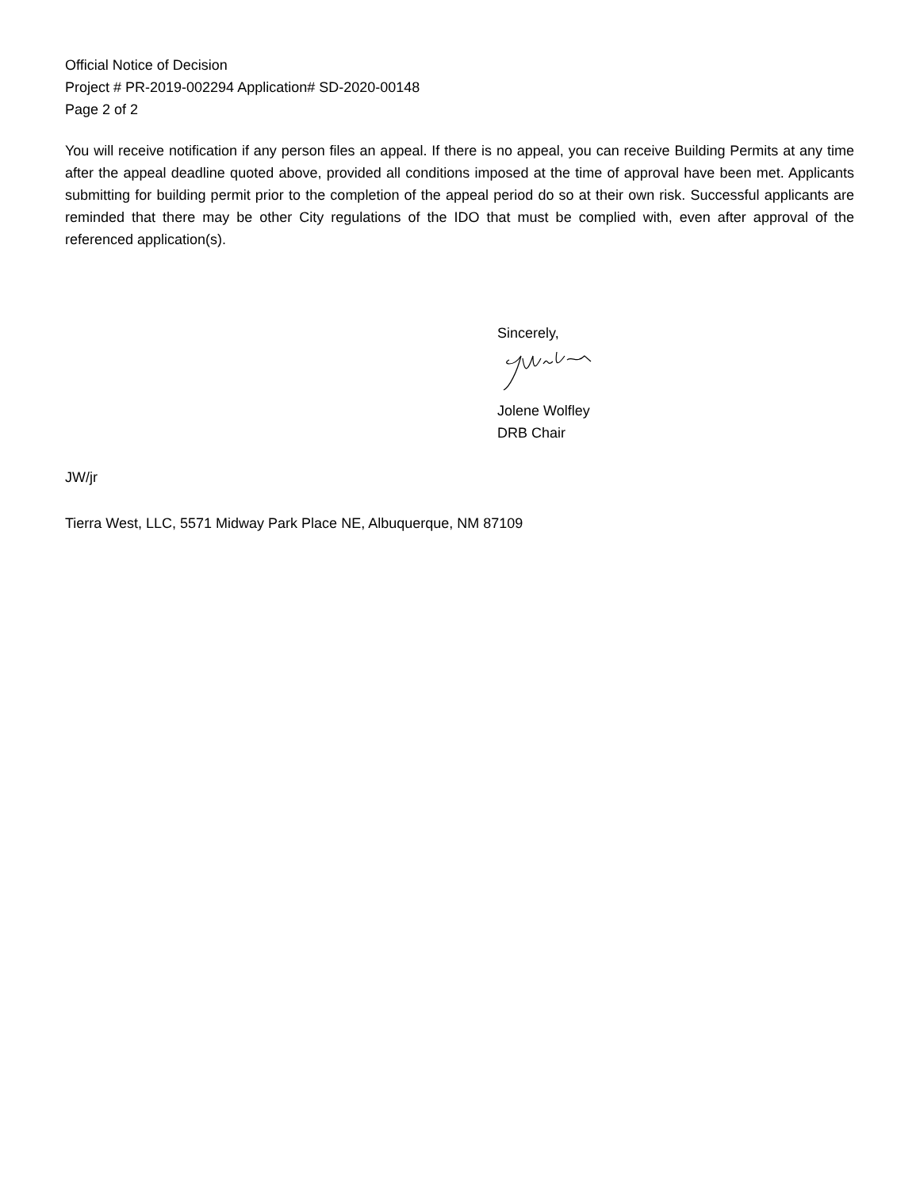Official Notice of Decision
Project # PR-2019-002294 Application# SD-2020-00148
Page 2 of 2
You will receive notification if any person files an appeal. If there is no appeal, you can receive Building Permits at any time after the appeal deadline quoted above, provided all conditions imposed at the time of approval have been met. Applicants submitting for building permit prior to the completion of the appeal period do so at their own risk. Successful applicants are reminded that there may be other City regulations of the IDO that must be complied with, even after approval of the referenced application(s).
Sincerely,
Jolene Wolfley
DRB Chair
JW/jr
Tierra West, LLC, 5571 Midway Park Place NE, Albuquerque, NM 87109